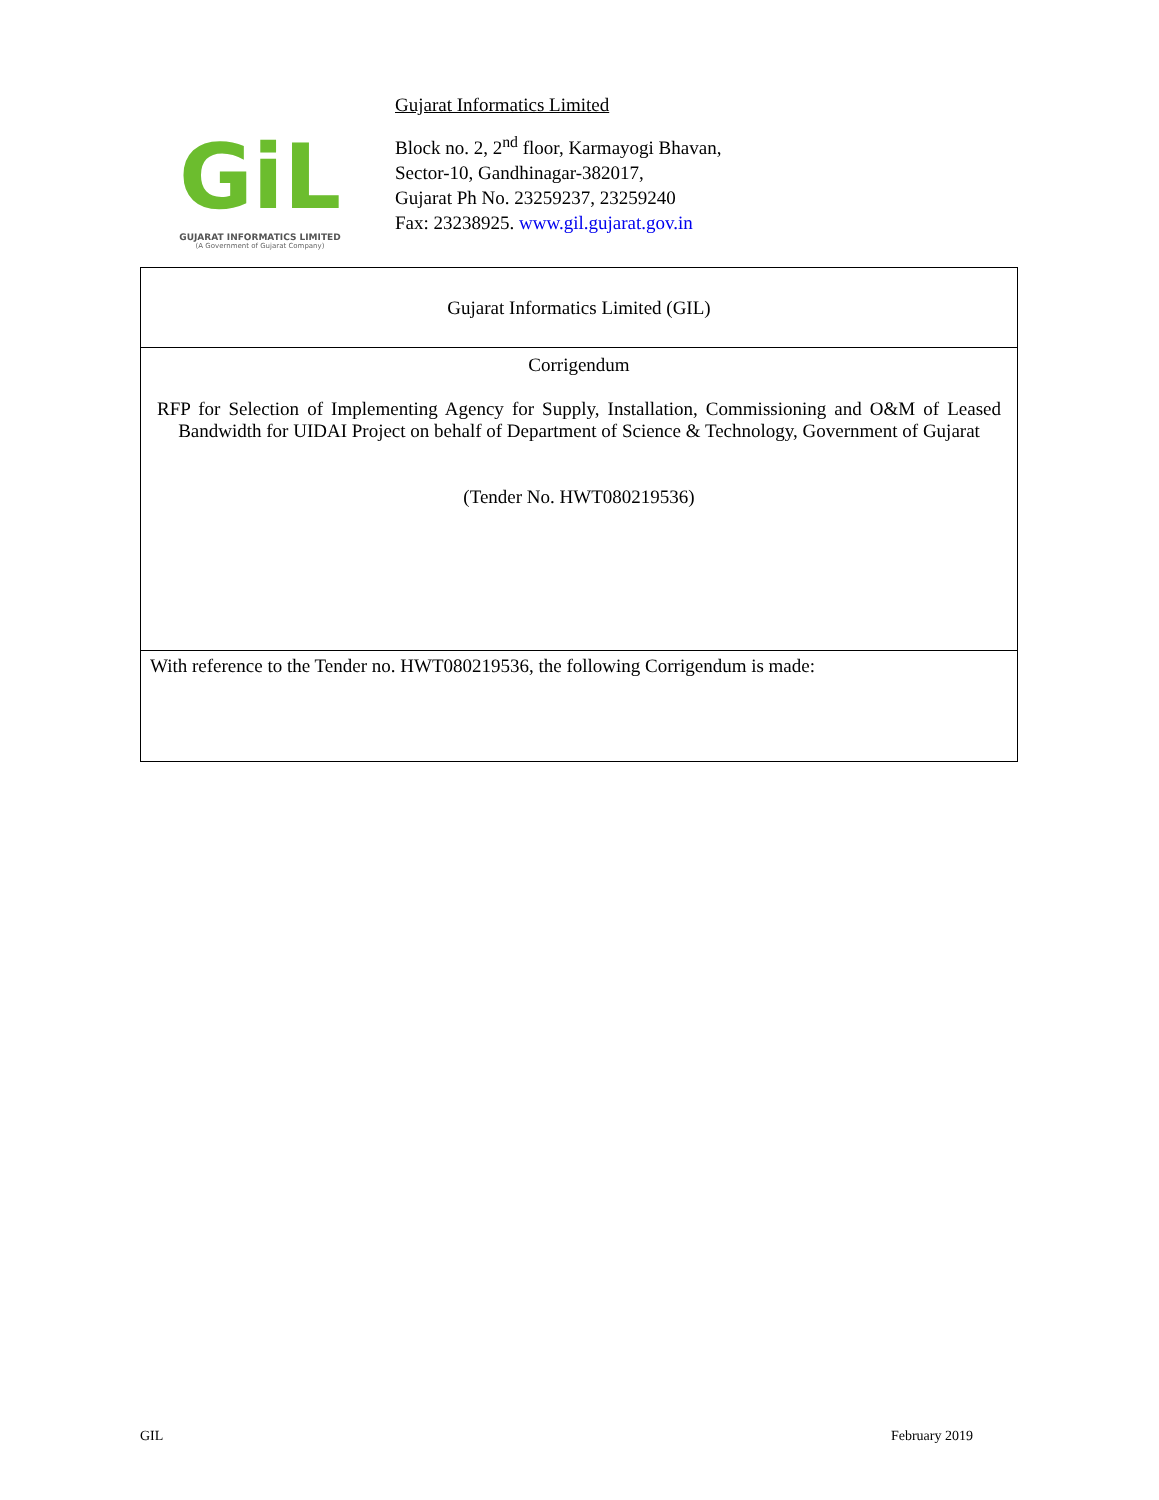GiL
GUJARAT INFORMATICS LIMITED
(A Government of Gujarat Company)
Gujarat Informatics Limited
Block no. 2, 2<sup>nd</sup> floor, Karmayogi Bhavan,
Sector-10, Gandhinagar-382017,
Gujarat Ph No. 23259237, 23259240
Fax: 23238925. www.gil.gujarat.gov.in
| Gujarat Informatics Limited (GIL) |
| Corrigendum RFP for Selection of Implementing Agency for Supply, Installation, Commissioning and O&M of Leased Bandwidth for UIDAI Project on behalf of Department of Science & Technology, Government of Gujarat (Tender No. HWT080219536) |
| With reference to the Tender no. HWT080219536, the following Corrigendum is made: |
GIL February 2019